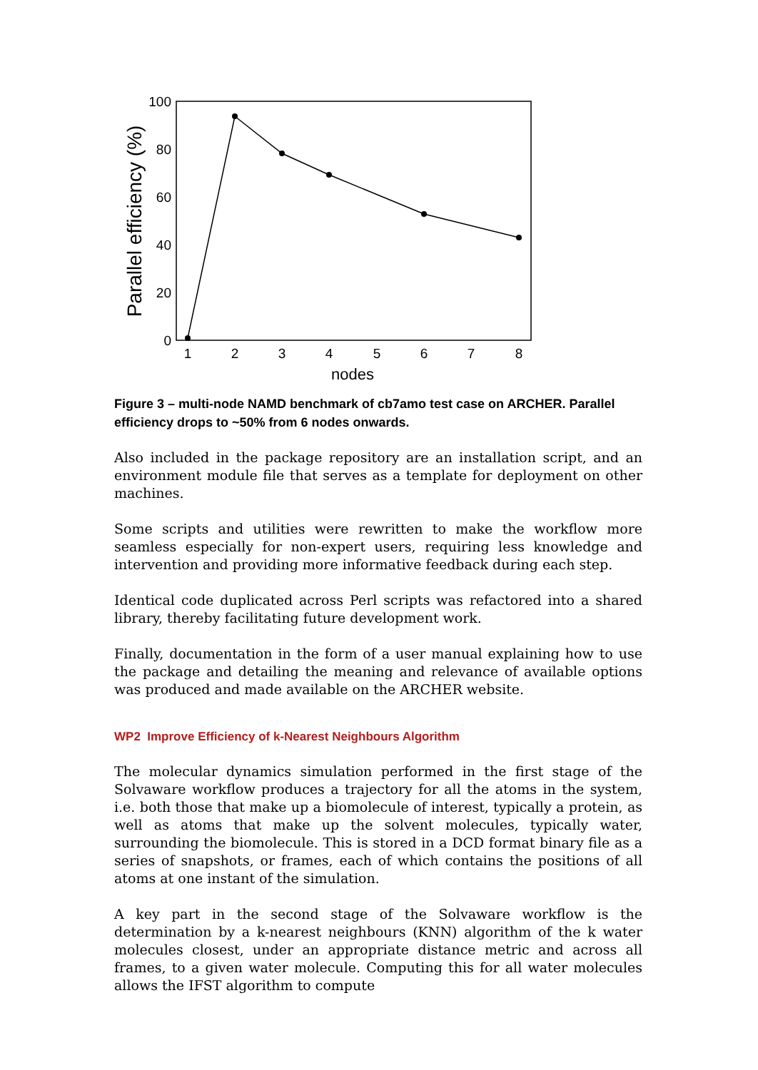100
80
60
40
20
0
1
2
3
4
5
6
7
8
nodes
Parallel efficiency (%)
Figure 3 – multi-node NAMD benchmark of cb7amo test case on ARCHER. Parallel efficiency drops to ~50% from 6 nodes onwards.
Also included in the package repository are an installation script, and an environment module file that serves as a template for deployment on other machines.
Some scripts and utilities were rewritten to make the workflow more seamless especially for non-expert users, requiring less knowledge and intervention and providing more informative feedback during each step.
Identical code duplicated across Perl scripts was refactored into a shared library, thereby facilitating future development work.
Finally, documentation in the form of a user manual explaining how to use the package and detailing the meaning and relevance of available options was produced and made available on the ARCHER website.
WP2 Improve Efficiency of k-Nearest Neighbours Algorithm
The molecular dynamics simulation performed in the first stage of the Solvaware workflow produces a trajectory for all the atoms in the system, i.e. both those that make up a biomolecule of interest, typically a protein, as well as atoms that make up the solvent molecules, typically water, surrounding the biomolecule. This is stored in a DCD format binary file as a series of snapshots, or frames, each of which contains the positions of all atoms at one instant of the simulation.
A key part in the second stage of the Solvaware workflow is the determination by a k-nearest neighbours (KNN) algorithm of the k water molecules closest, under an appropriate distance metric and across all frames, to a given water molecule. Computing this for all water molecules allows the IFST algorithm to compute